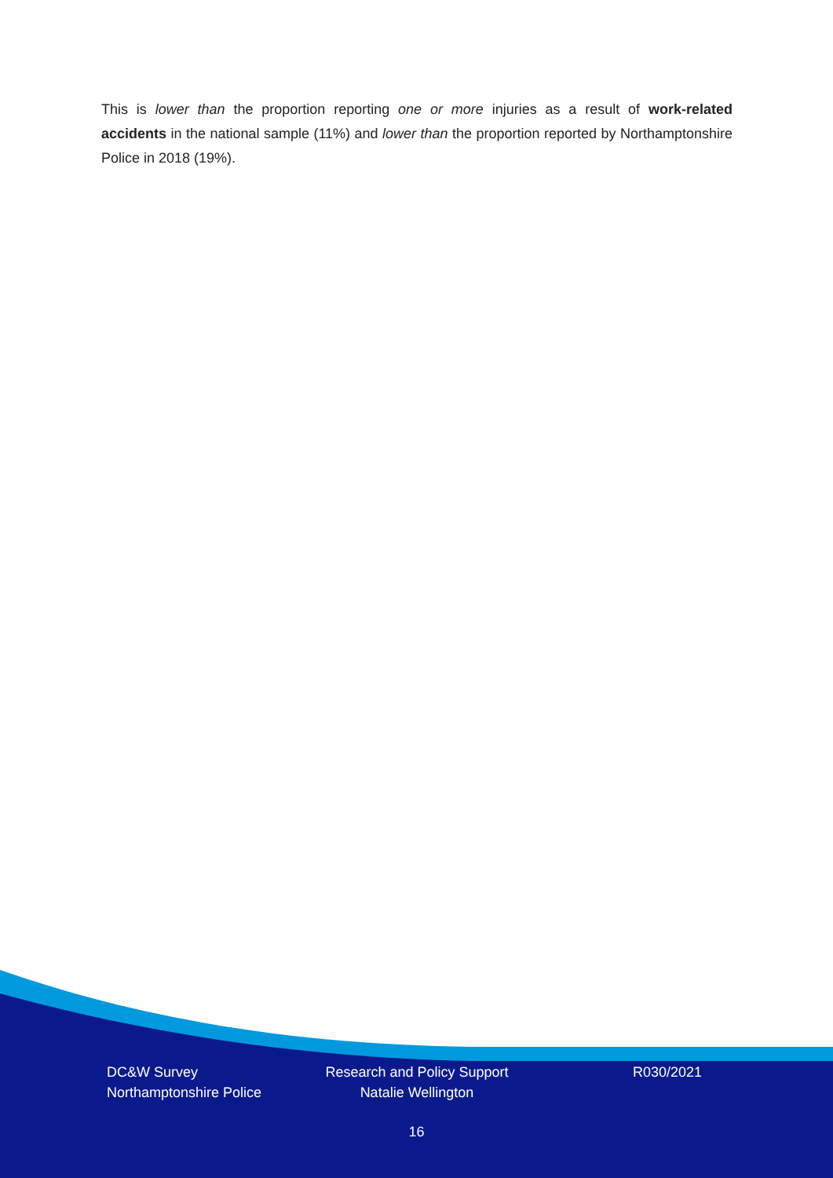This is lower than the proportion reporting one or more injuries as a result of work-related accidents in the national sample (11%) and lower than the proportion reported by Northamptonshire Police in 2018 (19%).
DC&W Survey
Northamptonshire Police
Research and Policy Support
Natalie Wellington
R030/2021
16